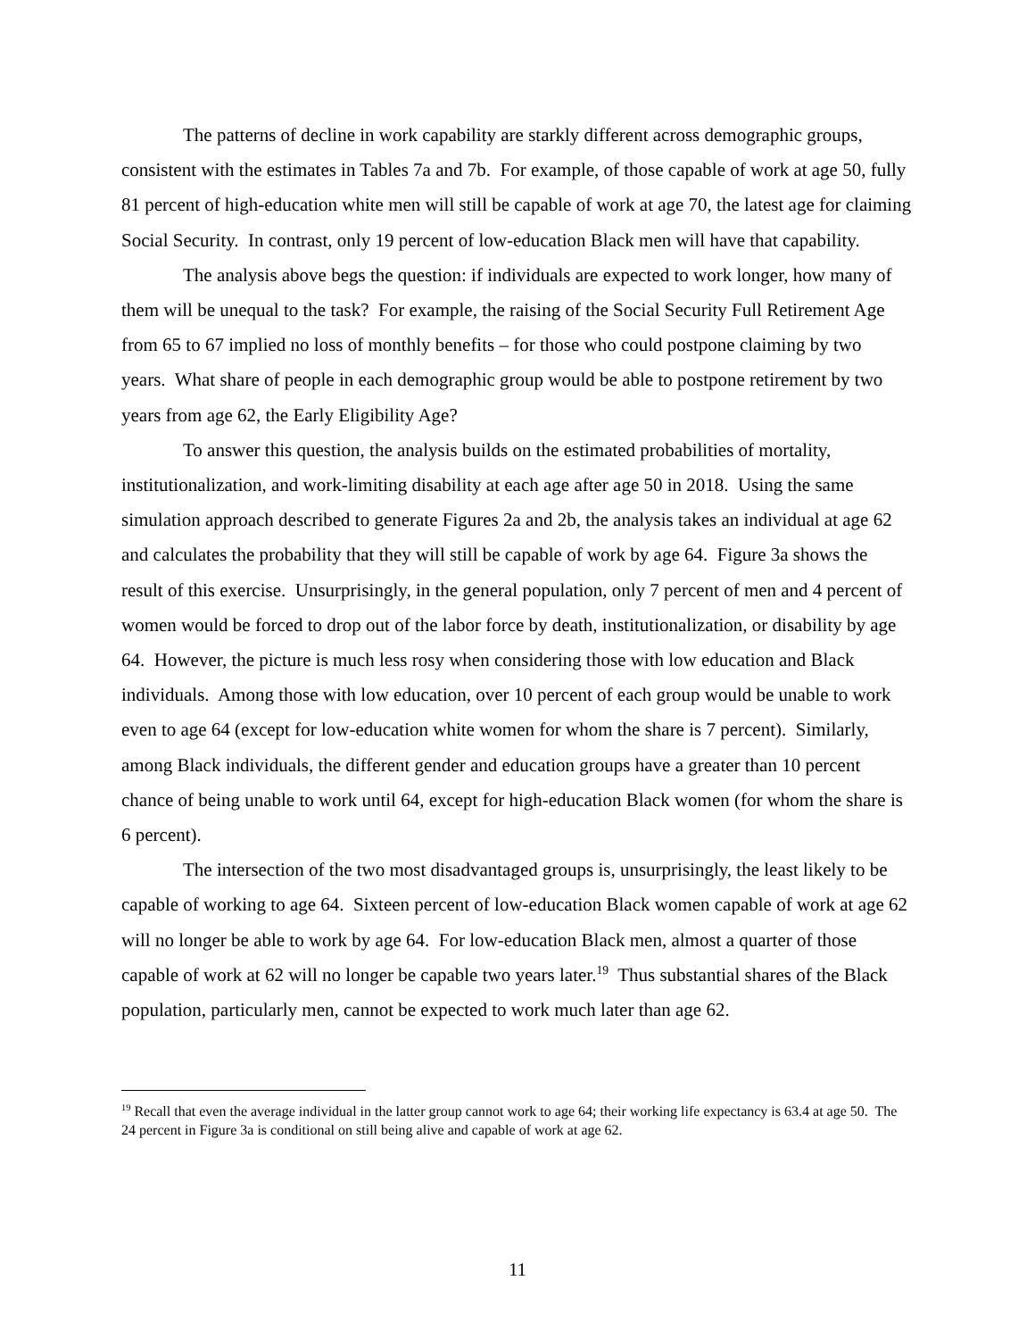The patterns of decline in work capability are starkly different across demographic groups, consistent with the estimates in Tables 7a and 7b. For example, of those capable of work at age 50, fully 81 percent of high-education white men will still be capable of work at age 70, the latest age for claiming Social Security. In contrast, only 19 percent of low-education Black men will have that capability.
The analysis above begs the question: if individuals are expected to work longer, how many of them will be unequal to the task? For example, the raising of the Social Security Full Retirement Age from 65 to 67 implied no loss of monthly benefits – for those who could postpone claiming by two years. What share of people in each demographic group would be able to postpone retirement by two years from age 62, the Early Eligibility Age?
To answer this question, the analysis builds on the estimated probabilities of mortality, institutionalization, and work-limiting disability at each age after age 50 in 2018. Using the same simulation approach described to generate Figures 2a and 2b, the analysis takes an individual at age 62 and calculates the probability that they will still be capable of work by age 64. Figure 3a shows the result of this exercise. Unsurprisingly, in the general population, only 7 percent of men and 4 percent of women would be forced to drop out of the labor force by death, institutionalization, or disability by age 64. However, the picture is much less rosy when considering those with low education and Black individuals. Among those with low education, over 10 percent of each group would be unable to work even to age 64 (except for low-education white women for whom the share is 7 percent). Similarly, among Black individuals, the different gender and education groups have a greater than 10 percent chance of being unable to work until 64, except for high-education Black women (for whom the share is 6 percent).
The intersection of the two most disadvantaged groups is, unsurprisingly, the least likely to be capable of working to age 64. Sixteen percent of low-education Black women capable of work at age 62 will no longer be able to work by age 64. For low-education Black men, almost a quarter of those capable of work at 62 will no longer be capable two years later.<sup>19</sup> Thus substantial shares of the Black population, particularly men, cannot be expected to work much later than age 62.
<sup>19</sup> Recall that even the average individual in the latter group cannot work to age 64; their working life expectancy is 63.4 at age 50. The 24 percent in Figure 3a is conditional on still being alive and capable of work at age 62.
11